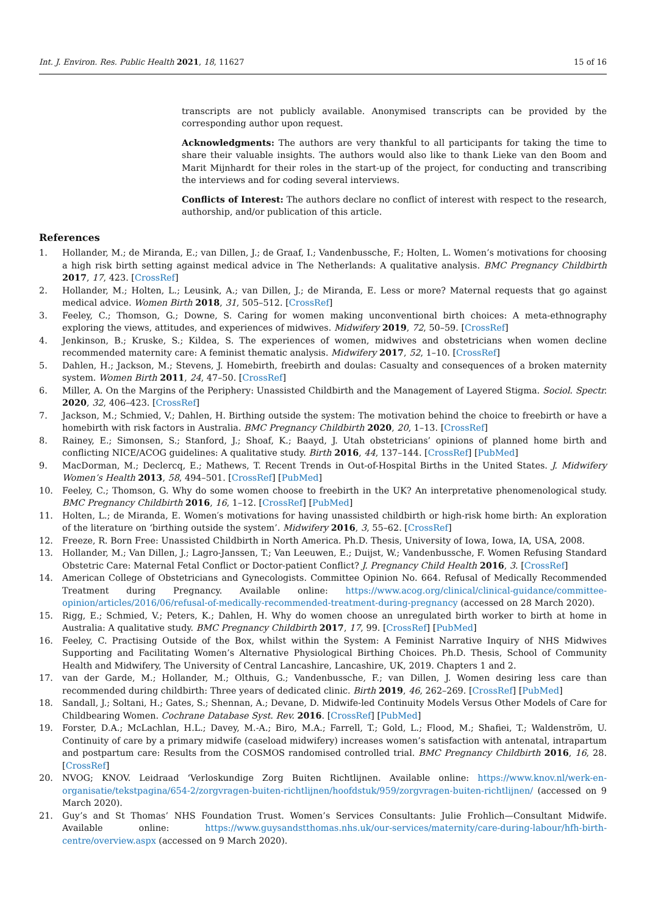Int. J. Environ. Res. Public Health 2021, 18, 11627 15 of 16
transcripts are not publicly available. Anonymised transcripts can be provided by the corresponding author upon request.
Acknowledgments: The authors are very thankful to all participants for taking the time to share their valuable insights. The authors would also like to thank Lieke van den Boom and Marit Mijnhardt for their roles in the start-up of the project, for conducting and transcribing the interviews and for coding several interviews.
Conflicts of Interest: The authors declare no conflict of interest with respect to the research, authorship, and/or publication of this article.
References
1. Hollander, M.; de Miranda, E.; van Dillen, J.; de Graaf, I.; Vandenbussche, F.; Holten, L. Women’s motivations for choosing a high risk birth setting against medical advice in The Netherlands: A qualitative analysis. BMC Pregnancy Childbirth 2017, 17, 423. [CrossRef]
2. Hollander, M.; Holten, L.; Leusink, A.; van Dillen, J.; de Miranda, E. Less or more? Maternal requests that go against medical advice. Women Birth 2018, 31, 505–512. [CrossRef]
3. Feeley, C.; Thomson, G.; Downe, S. Caring for women making unconventional birth choices: A meta-ethnography exploring the views, attitudes, and experiences of midwives. Midwifery 2019, 72, 50–59. [CrossRef]
4. Jenkinson, B.; Kruske, S.; Kildea, S. The experiences of women, midwives and obstetricians when women decline recommended maternity care: A feminist thematic analysis. Midwifery 2017, 52, 1–10. [CrossRef]
5. Dahlen, H.; Jackson, M.; Stevens, J. Homebirth, freebirth and doulas: Casualty and consequences of a broken maternity system. Women Birth 2011, 24, 47–50. [CrossRef]
6. Miller, A. On the Margins of the Periphery: Unassisted Childbirth and the Management of Layered Stigma. Sociol. Spectr. 2020, 32, 406–423. [CrossRef]
7. Jackson, M.; Schmied, V.; Dahlen, H. Birthing outside the system: The motivation behind the choice to freebirth or have a homebirth with risk factors in Australia. BMC Pregnancy Childbirth 2020, 20, 1–13. [CrossRef]
8. Rainey, E.; Simonsen, S.; Stanford, J.; Shoaf, K.; Baayd, J. Utah obstetricians’ opinions of planned home birth and conflicting NICE/ACOG guidelines: A qualitative study. Birth 2016, 44, 137–144. [CrossRef] [PubMed]
9. MacDorman, M.; Declercq, E.; Mathews, T. Recent Trends in Out-of-Hospital Births in the United States. J. Midwifery Women’s Health 2013, 58, 494–501. [CrossRef] [PubMed]
10. Feeley, C.; Thomson, G. Why do some women choose to freebirth in the UK? An interpretative phenomenological study. BMC Pregnancy Childbirth 2016, 16, 1–12. [CrossRef] [PubMed]
11. Holten, L.; de Miranda, E. Women′s motivations for having unassisted childbirth or high-risk home birth: An exploration of the literature on ‘birthing outside the system’. Midwifery 2016, 3, 55–62. [CrossRef]
12. Freeze, R. Born Free: Unassisted Childbirth in North America. Ph.D. Thesis, University of Iowa, Iowa, IA, USA, 2008.
13. Hollander, M.; Van Dillen, J.; Lagro-Janssen, T.; Van Leeuwen, E.; Duijst, W.; Vandenbussche, F. Women Refusing Standard Obstetric Care: Maternal Fetal Conflict or Doctor-patient Conflict? J. Pregnancy Child Health 2016, 3. [CrossRef]
14. American College of Obstetricians and Gynecologists. Committee Opinion No. 664. Refusal of Medically Recommended Treatment during Pregnancy. Available online: https://www.acog.org/clinical/clinical-guidance/committee-opinion/articles/2016/06/refusal-of-medically-recommended-treatment-during-pregnancy (accessed on 28 March 2020).
15. Rigg, E.; Schmied, V.; Peters, K.; Dahlen, H. Why do women choose an unregulated birth worker to birth at home in Australia: A qualitative study. BMC Pregnancy Childbirth 2017, 17, 99. [CrossRef] [PubMed]
16. Feeley, C. Practising Outside of the Box, whilst within the System: A Feminist Narrative Inquiry of NHS Midwives Supporting and Facilitating Women’s Alternative Physiological Birthing Choices. Ph.D. Thesis, School of Community Health and Midwifery, The University of Central Lancashire, Lancashire, UK, 2019. Chapters 1 and 2.
17. van der Garde, M.; Hollander, M.; Olthuis, G.; Vandenbussche, F.; van Dillen, J. Women desiring less care than recommended during childbirth: Three years of dedicated clinic. Birth 2019, 46, 262–269. [CrossRef] [PubMed]
18. Sandall, J.; Soltani, H.; Gates, S.; Shennan, A.; Devane, D. Midwife-led Continuity Models Versus Other Models of Care for Childbearing Women. Cochrane Database Syst. Rev. 2016. [CrossRef] [PubMed]
19. Forster, D.A.; McLachlan, H.L.; Davey, M.-A.; Biro, M.A.; Farrell, T.; Gold, L.; Flood, M.; Shafiei, T.; Waldenström, U. Continuity of care by a primary midwife (caseload midwifery) increases women’s satisfaction with antenatal, intrapartum and postpartum care: Results from the COSMOS randomised controlled trial. BMC Pregnancy Childbirth 2016, 16, 28. [CrossRef]
20. NVOG; KNOV. Leidraad ‘Verloskundige Zorg Buiten Richtlijnen. Available online: https://www.knov.nl/werk-en-organisatie/tekstpagina/654-2/zorgvragen-buiten-richtlijnen/hoofdstuk/959/zorgvragen-buiten-richtlijnen/ (accessed on 9 March 2020).
21. Guy’s and St Thomas’ NHS Foundation Trust. Women’s Services Consultants: Julie Frohlich—Consultant Midwife. Available online: https://www.guysandstthomas.nhs.uk/our-services/maternity/care-during-labour/hfh-birth-centre/overview.aspx (accessed on 9 March 2020).